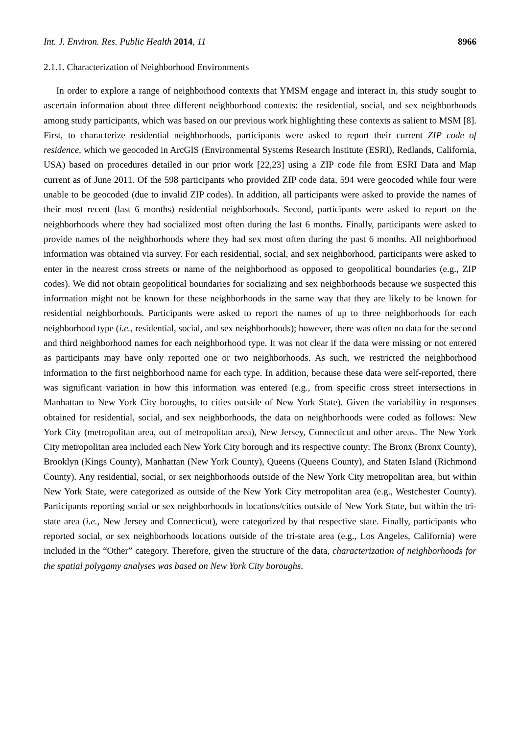Int. J. Environ. Res. Public Health 2014, 11 8966
2.1.1. Characterization of Neighborhood Environments
In order to explore a range of neighborhood contexts that YMSM engage and interact in, this study sought to ascertain information about three different neighborhood contexts: the residential, social, and sex neighborhoods among study participants, which was based on our previous work highlighting these contexts as salient to MSM [8]. First, to characterize residential neighborhoods, participants were asked to report their current ZIP code of residence, which we geocoded in ArcGIS (Environmental Systems Research Institute (ESRI), Redlands, California, USA) based on procedures detailed in our prior work [22,23] using a ZIP code file from ESRI Data and Map current as of June 2011. Of the 598 participants who provided ZIP code data, 594 were geocoded while four were unable to be geocoded (due to invalid ZIP codes). In addition, all participants were asked to provide the names of their most recent (last 6 months) residential neighborhoods. Second, participants were asked to report on the neighborhoods where they had socialized most often during the last 6 months. Finally, participants were asked to provide names of the neighborhoods where they had sex most often during the past 6 months. All neighborhood information was obtained via survey. For each residential, social, and sex neighborhood, participants were asked to enter in the nearest cross streets or name of the neighborhood as opposed to geopolitical boundaries (e.g., ZIP codes). We did not obtain geopolitical boundaries for socializing and sex neighborhoods because we suspected this information might not be known for these neighborhoods in the same way that they are likely to be known for residential neighborhoods. Participants were asked to report the names of up to three neighborhoods for each neighborhood type (i.e., residential, social, and sex neighborhoods); however, there was often no data for the second and third neighborhood names for each neighborhood type. It was not clear if the data were missing or not entered as participants may have only reported one or two neighborhoods. As such, we restricted the neighborhood information to the first neighborhood name for each type. In addition, because these data were self-reported, there was significant variation in how this information was entered (e.g., from specific cross street intersections in Manhattan to New York City boroughs, to cities outside of New York State). Given the variability in responses obtained for residential, social, and sex neighborhoods, the data on neighborhoods were coded as follows: New York City (metropolitan area, out of metropolitan area), New Jersey, Connecticut and other areas. The New York City metropolitan area included each New York City borough and its respective county: The Bronx (Bronx County), Brooklyn (Kings County), Manhattan (New York County), Queens (Queens County), and Staten Island (Richmond County). Any residential, social, or sex neighborhoods outside of the New York City metropolitan area, but within New York State, were categorized as outside of the New York City metropolitan area (e.g., Westchester County). Participants reporting social or sex neighborhoods in locations/cities outside of New York State, but within the tri-state area (i.e., New Jersey and Connecticut), were categorized by that respective state. Finally, participants who reported social, or sex neighborhoods locations outside of the tri-state area (e.g., Los Angeles, California) were included in the “Other” category. Therefore, given the structure of the data, characterization of neighborhoods for the spatial polygamy analyses was based on New York City boroughs.